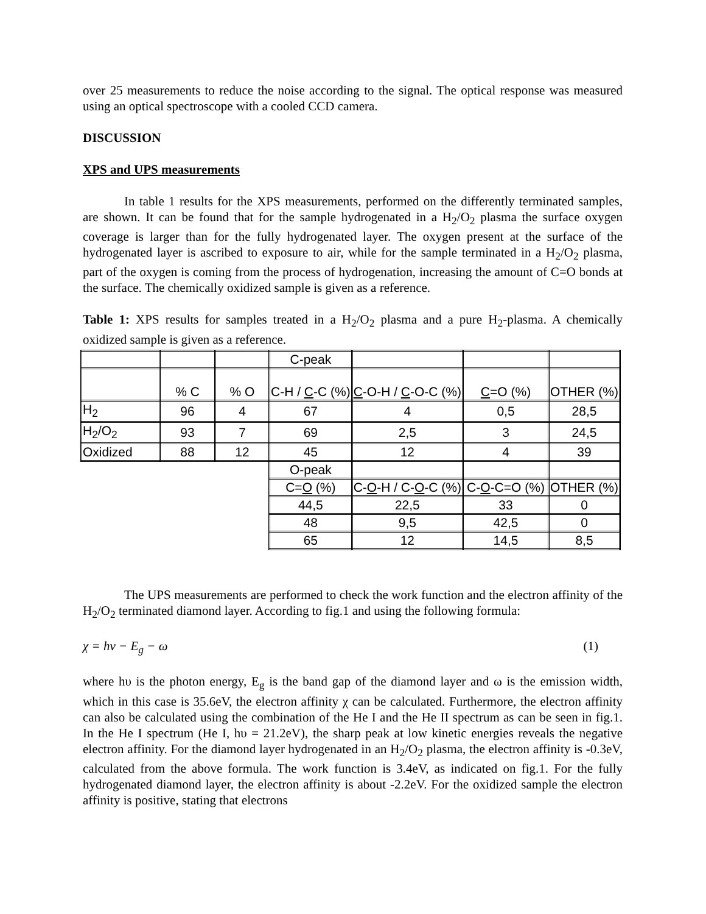over 25 measurements to reduce the noise according to the signal. The optical response was measured using an optical spectroscope with a cooled CCD camera.
DISCUSSION
XPS and UPS measurements
In table 1 results for the XPS measurements, performed on the differently terminated samples, are shown. It can be found that for the sample hydrogenated in a H<sub>2</sub>/O<sub>2</sub> plasma the surface oxygen coverage is larger than for the fully hydrogenated layer. The oxygen present at the surface of the hydrogenated layer is ascribed to exposure to air, while for the sample terminated in a H<sub>2</sub>/O<sub>2</sub> plasma, part of the oxygen is coming from the process of hydrogenation, increasing the amount of C=O bonds at the surface. The chemically oxidized sample is given as a reference.
Table 1: XPS results for samples treated in a H<sub>2</sub>/O<sub>2</sub> plasma and a pure H<sub>2</sub>-plasma. A chemically oxidized sample is given as a reference.
| | | | C-peak | | | |
| | % C | % O | C-H / C -C (%) | C -O-H / C -O-C (%) | C =O (%) | OTHER (%) |
| H<sub>2</sub> | 96 | 4 | 67 | 4 | 0,5 | 28,5 |
| H<sub>2</sub>/O<sub>2</sub> | 93 | 7 | 69 | 2,5 | 3 | 24,5 |
| Oxidized | 88 | 12 | 45 | 12 | 4 | 39 |
| | | | O-peak | | | |
| | | | C= O (%) | C- O -H / C- O -C (%) | C- O -C=O (%) | OTHER (%) |
| | | | 44,5 | 22,5 | 33 | 0 |
| | | | 48 | 9,5 | 42,5 | 0 |
| | | | 65 | 12 | 14,5 | 8,5 |
The UPS measurements are performed to check the work function and the electron affinity of the H<sub>2</sub>/O<sub>2</sub> terminated diamond layer. According to fig.1 and using the following formula:
χ = hν − E<sub>g</sub> − ω (1)
where hυ is the photon energy, E<sub>g</sub> is the band gap of the diamond layer and ω is the emission width, which in this case is 35.6eV, the electron affinity χ can be calculated. Furthermore, the electron affinity can also be calculated using the combination of the He I and the He II spectrum as can be seen in fig.1. In the He I spectrum (He I, hυ = 21.2eV), the sharp peak at low kinetic energies reveals the negative electron affinity. For the diamond layer hydrogenated in an H<sub>2</sub>/O<sub>2</sub> plasma, the electron affinity is -0.3eV, calculated from the above formula. The work function is 3.4eV, as indicated on fig.1. For the fully hydrogenated diamond layer, the electron affinity is about -2.2eV. For the oxidized sample the electron affinity is positive, stating that electrons